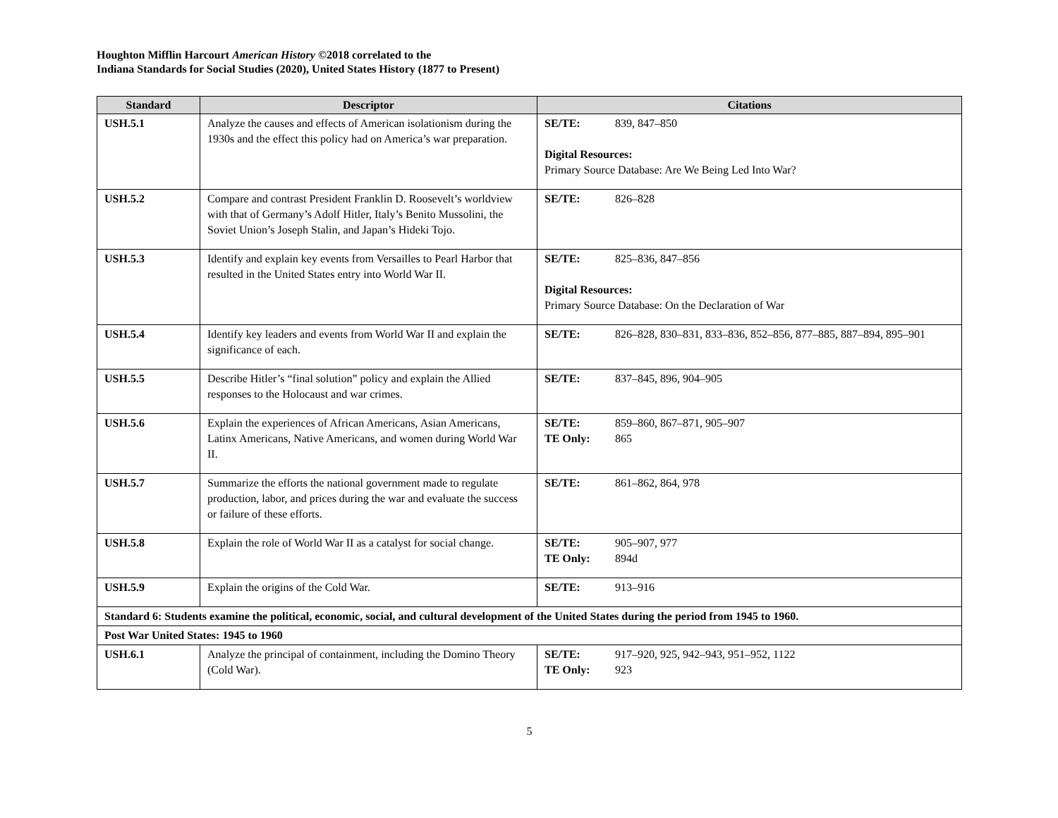Houghton Mifflin Harcourt American History ©2018 correlated to the
Indiana Standards for Social Studies (2020), United States History (1877 to Present)
| Standard | Descriptor | Citations |
| --- | --- | --- |
| USH.5.1 | Analyze the causes and effects of American isolationism during the 1930s and the effect this policy had on America’s war preparation. | SE/TE: 839, 847–850 Digital Resources: Primary Source Database: Are We Being Led Into War? |
| USH.5.2 | Compare and contrast President Franklin D. Roosevelt’s worldview with that of Germany’s Adolf Hitler, Italy’s Benito Mussolini, the Soviet Union’s Joseph Stalin, and Japan’s Hideki Tojo. | SE/TE: 826–828 |
| USH.5.3 | Identify and explain key events from Versailles to Pearl Harbor that resulted in the United States entry into World War II. | SE/TE: 825–836, 847–856 Digital Resources: Primary Source Database: On the Declaration of War |
| USH.5.4 | Identify key leaders and events from World War II and explain the significance of each. | SE/TE: 826–828, 830–831, 833–836, 852–856, 877–885, 887–894, 895–901 |
| USH.5.5 | Describe Hitler’s “final solution” policy and explain the Allied responses to the Holocaust and war crimes. | SE/TE: 837–845, 896, 904–905 |
| USH.5.6 | Explain the experiences of African Americans, Asian Americans, Latinx Americans, Native Americans, and women during World War II. | SE/TE: 859–860, 867–871, 905–907 TE Only: 865 |
| USH.5.7 | Summarize the efforts the national government made to regulate production, labor, and prices during the war and evaluate the success or failure of these efforts. | SE/TE: 861–862, 864, 978 |
| USH.5.8 | Explain the role of World War II as a catalyst for social change. | SE/TE: 905–907, 977 TE Only: 894d |
| USH.5.9 | Explain the origins of the Cold War. | SE/TE: 913–916 |
| Standard 6: Students examine the political, economic, social, and cultural development of the United States during the period from 1945 to 1960. | | |
| Post War United States: 1945 to 1960 | | |
| USH.6.1 | Analyze the principal of containment, including the Domino Theory (Cold War). | SE/TE: 917–920, 925, 942–943, 951–952, 1122 TE Only: 923 |
5